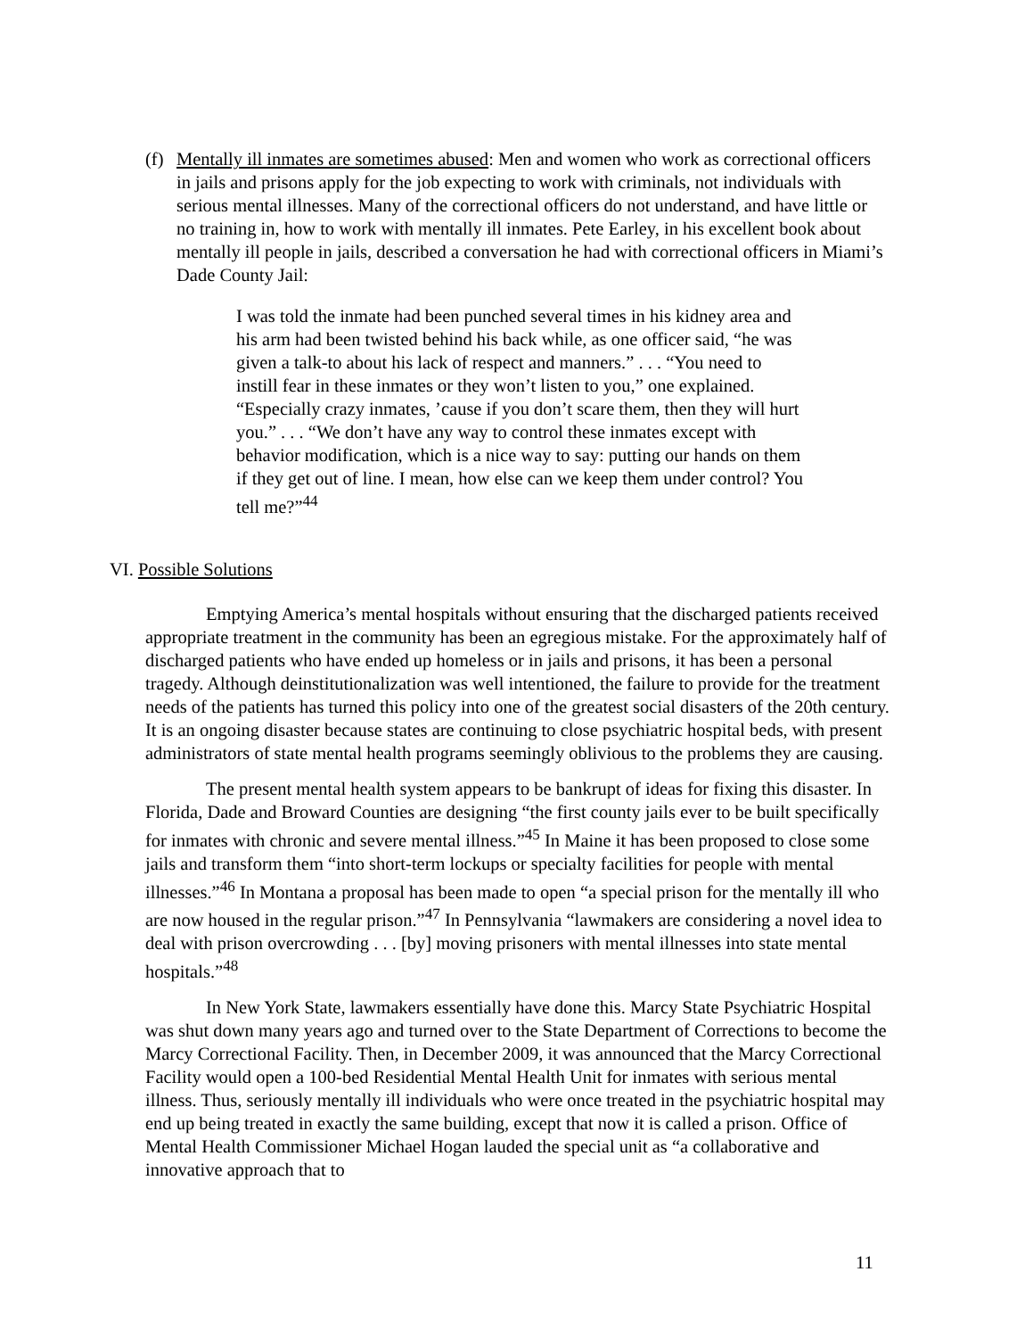(f)
Mentally ill inmates are sometimes abused: Men and women who work as correctional officers in jails and prisons apply for the job expecting to work with criminals, not individuals with serious mental illnesses. Many of the correctional officers do not understand, and have little or no training in, how to work with mentally ill inmates. Pete Earley, in his excellent book about mentally ill people in jails, described a conversation he had with correctional officers in Miami’s Dade County Jail:
I was told the inmate had been punched several times in his kidney area and his arm had been twisted behind his back while, as one officer said, “he was given a talk-to about his lack of respect and manners.” . . . “You need to instill fear in these inmates or they won’t listen to you,” one explained. “Especially crazy inmates, ’cause if you don’t scare them, then they will hurt you.” . . . “We don’t have any way to control these inmates except with behavior modification, which is a nice way to say: putting our hands on them if they get out of line. I mean, how else can we keep them under control? You tell me?”<sup>44</sup>
VI. Possible Solutions
Emptying America’s mental hospitals without ensuring that the discharged patients received appropriate treatment in the community has been an egregious mistake. For the approximately half of discharged patients who have ended up homeless or in jails and prisons, it has been a personal tragedy. Although deinstitutionalization was well intentioned, the failure to provide for the treatment needs of the patients has turned this policy into one of the greatest social disasters of the 20th century. It is an ongoing disaster because states are continuing to close psychiatric hospital beds, with present administrators of state mental health programs seemingly oblivious to the problems they are causing.
The present mental health system appears to be bankrupt of ideas for fixing this disaster. In Florida, Dade and Broward Counties are designing “the first county jails ever to be built specifically for inmates with chronic and severe mental illness.”<sup>45</sup> In Maine it has been proposed to close some jails and transform them “into short-term lockups or specialty facilities for people with mental illnesses.”<sup>46</sup> In Montana a proposal has been made to open “a special prison for the mentally ill who are now housed in the regular prison.”<sup>47</sup> In Pennsylvania “lawmakers are considering a novel idea to deal with prison overcrowding . . . [by] moving prisoners with mental illnesses into state mental hospitals.”<sup>48</sup>
In New York State, lawmakers essentially have done this. Marcy State Psychiatric Hospital was shut down many years ago and turned over to the State Department of Corrections to become the Marcy Correctional Facility. Then, in December 2009, it was announced that the Marcy Correctional Facility would open a 100-bed Residential Mental Health Unit for inmates with serious mental illness. Thus, seriously mentally ill individuals who were once treated in the psychiatric hospital may end up being treated in exactly the same building, except that now it is called a prison. Office of Mental Health Commissioner Michael Hogan lauded the special unit as “a collaborative and innovative approach that to
11